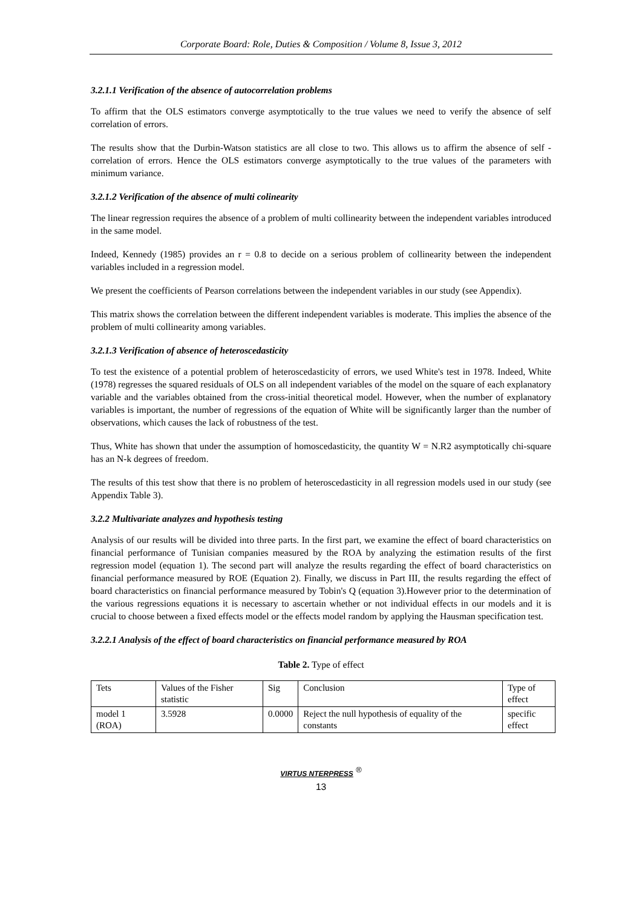Corporate Board: Role, Duties & Composition / Volume 8, Issue 3, 2012
3.2.1.1 Verification of the absence of autocorrelation problems
To affirm that the OLS estimators converge asymptotically to the true values we need to verify the absence of self correlation of errors.
The results show that the Durbin-Watson statistics are all close to two. This allows us to affirm the absence of self - correlation of errors. Hence the OLS estimators converge asymptotically to the true values of the parameters with minimum variance.
3.2.1.2 Verification of the absence of multi colinearity
The linear regression requires the absence of a problem of multi collinearity between the independent variables introduced in the same model.
Indeed, Kennedy (1985) provides an r = 0.8 to decide on a serious problem of collinearity between the independent variables included in a regression model.
We present the coefficients of Pearson correlations between the independent variables in our study (see Appendix).
This matrix shows the correlation between the different independent variables is moderate. This implies the absence of the problem of multi collinearity among variables.
3.2.1.3 Verification of absence of heteroscedasticity
To test the existence of a potential problem of heteroscedasticity of errors, we used White's test in 1978. Indeed, White (1978) regresses the squared residuals of OLS on all independent variables of the model on the square of each explanatory variable and the variables obtained from the cross-initial theoretical model. However, when the number of explanatory variables is important, the number of regressions of the equation of White will be significantly larger than the number of observations, which causes the lack of robustness of the test.
Thus, White has shown that under the assumption of homoscedasticity, the quantity W = N.R2 asymptotically chi-square has an N-k degrees of freedom.
The results of this test show that there is no problem of heteroscedasticity in all regression models used in our study (see Appendix Table 3).
3.2.2 Multivariate analyzes and hypothesis testing
Analysis of our results will be divided into three parts. In the first part, we examine the effect of board characteristics on financial performance of Tunisian companies measured by the ROA by analyzing the estimation results of the first regression model (equation 1). The second part will analyze the results regarding the effect of board characteristics on financial performance measured by ROE (Equation 2). Finally, we discuss in Part III, the results regarding the effect of board characteristics on financial performance measured by Tobin's Q (equation 3).However prior to the determination of the various regressions equations it is necessary to ascertain whether or not individual effects in our models and it is crucial to choose between a fixed effects model or the effects model random by applying the Hausman specification test.
3.2.2.1 Analysis of the effect of board characteristics on financial performance measured by ROA
Table 2. Type of effect
| Tets | Values of the Fisher statistic | Sig | Conclusion | Type of effect |
| model 1 (ROA) | 3.5928 | 0.0000 | Reject the null hypothesis of equality of the constants | specific effect |
VIRTUS NTERPRESS <sup>®</sup>
13